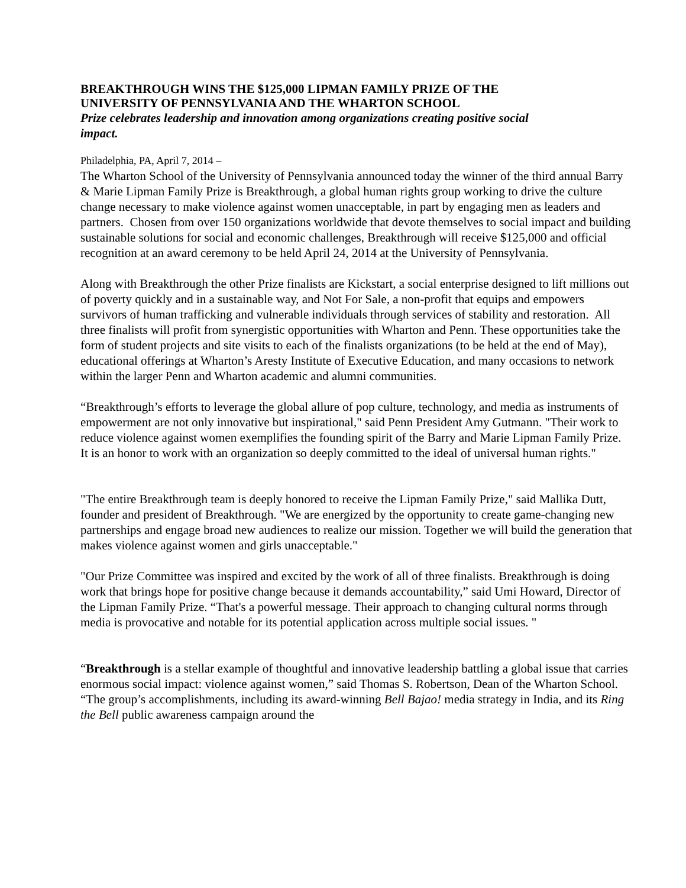BREAKTHROUGH WINS THE $125,000 LIPMAN FAMILY PRIZE OF THE
UNIVERSITY OF PENNSYLVANIA AND THE WHARTON SCHOOL
Prize celebrates leadership and innovation among organizations creating positive social
impact.
Philadelphia, PA, April 7, 2014 –
The Wharton School of the University of Pennsylvania announced today the winner of the third annual Barry & Marie Lipman Family Prize is Breakthrough, a global human rights group working to drive the culture change necessary to make violence against women unacceptable, in part by engaging men as leaders and partners. Chosen from over 150 organizations worldwide that devote themselves to social impact and building sustainable solutions for social and economic challenges, Breakthrough will receive $125,000 and official recognition at an award ceremony to be held April 24, 2014 at the University of Pennsylvania.
Along with Breakthrough the other Prize finalists are Kickstart, a social enterprise designed to lift millions out of poverty quickly and in a sustainable way, and Not For Sale, a non-profit that equips and empowers survivors of human trafficking and vulnerable individuals through services of stability and restoration. All three finalists will profit from synergistic opportunities with Wharton and Penn. These opportunities take the form of student projects and site visits to each of the finalists organizations (to be held at the end of May), educational offerings at Wharton’s Aresty Institute of Executive Education, and many occasions to network within the larger Penn and Wharton academic and alumni communities.
“Breakthrough’s efforts to leverage the global allure of pop culture, technology, and media as instruments of empowerment are not only innovative but inspirational," said Penn President Amy Gutmann. "Their work to reduce violence against women exemplifies the founding spirit of the Barry and Marie Lipman Family Prize. It is an honor to work with an organization so deeply committed to the ideal of universal human rights."
"The entire Breakthrough team is deeply honored to receive the Lipman Family Prize," said Mallika Dutt, founder and president of Breakthrough. "We are energized by the opportunity to create game-changing new partnerships and engage broad new audiences to realize our mission. Together we will build the generation that makes violence against women and girls unacceptable."
"Our Prize Committee was inspired and excited by the work of all of three finalists. Breakthrough is doing work that brings hope for positive change because it demands accountability,” said Umi Howard, Director of the Lipman Family Prize. “That's a powerful message. Their approach to changing cultural norms through media is provocative and notable for its potential application across multiple social issues. "
“Breakthrough is a stellar example of thoughtful and innovative leadership battling a global issue that carries enormous social impact: violence against women,” said Thomas S. Robertson, Dean of the Wharton School. “The group’s accomplishments, including its award-winning Bell Bajao! media strategy in India, and its Ring the Bell public awareness campaign around the